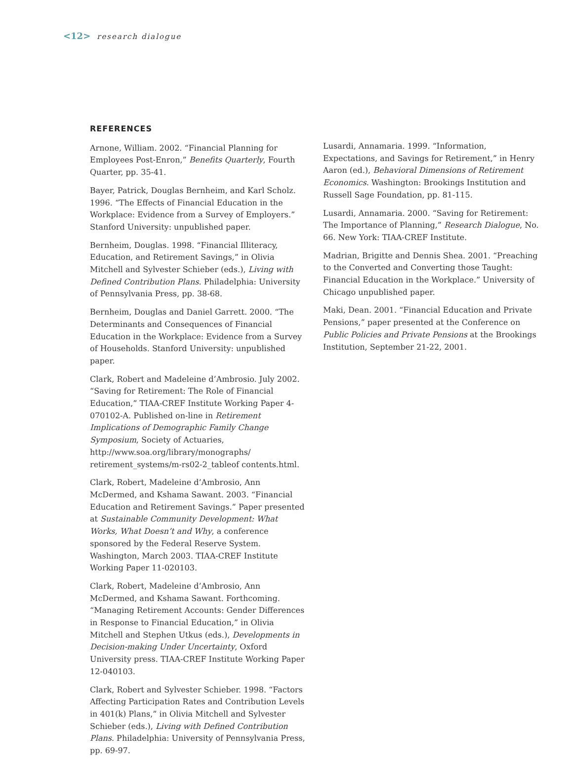<12> research dialogue
REFERENCES
Arnone, William. 2002. “Financial Planning for Employees Post-Enron,” Benefits Quarterly, Fourth Quarter, pp. 35-41.
Bayer, Patrick, Douglas Bernheim, and Karl Scholz. 1996. “The Effects of Financial Education in the Workplace: Evidence from a Survey of Employers.” Stanford University: unpublished paper.
Bernheim, Douglas. 1998. “Financial Illiteracy, Education, and Retirement Savings,” in Olivia Mitchell and Sylvester Schieber (eds.), Living with Defined Contribution Plans. Philadelphia: University of Pennsylvania Press, pp. 38-68.
Bernheim, Douglas and Daniel Garrett. 2000. “The Determinants and Consequences of Financial Education in the Workplace: Evidence from a Survey of Households. Stanford University: unpublished paper.
Clark, Robert and Madeleine d’Ambrosio. July 2002. “Saving for Retirement: The Role of Financial Education,” TIAA-CREF Institute Working Paper 4-070102-A. Published on-line in Retirement Implications of Demographic Family Change Symposium, Society of Actuaries, http://www.soa.org/library/monographs/ retirement_systems/m-rs02-2_tableof contents.html.
Clark, Robert, Madeleine d’Ambrosio, Ann McDermed, and Kshama Sawant. 2003. “Financial Education and Retirement Savings.” Paper presented at Sustainable Community Development: What Works, What Doesn’t and Why, a conference sponsored by the Federal Reserve System. Washington, March 2003. TIAA-CREF Institute Working Paper 11-020103.
Clark, Robert, Madeleine d’Ambrosio, Ann McDermed, and Kshama Sawant. Forthcoming. “Managing Retirement Accounts: Gender Differences in Response to Financial Education,” in Olivia Mitchell and Stephen Utkus (eds.), Developments in Decision-making Under Uncertainty, Oxford University press. TIAA-CREF Institute Working Paper 12-040103.
Clark, Robert and Sylvester Schieber. 1998. “Factors Affecting Participation Rates and Contribution Levels in 401(k) Plans,” in Olivia Mitchell and Sylvester Schieber (eds.), Living with Defined Contribution Plans. Philadelphia: University of Pennsylvania Press, pp. 69-97.
Lusardi, Annamaria. 1999. “Information, Expectations, and Savings for Retirement,” in Henry Aaron (ed.), Behavioral Dimensions of Retirement Economics. Washington: Brookings Institution and Russell Sage Foundation, pp. 81-115.
Lusardi, Annamaria. 2000. “Saving for Retirement: The Importance of Planning,” Research Dialogue, No. 66. New York: TIAA-CREF Institute.
Madrian, Brigitte and Dennis Shea. 2001. “Preaching to the Converted and Converting those Taught: Financial Education in the Workplace.” University of Chicago unpublished paper.
Maki, Dean. 2001. “Financial Education and Private Pensions,” paper presented at the Conference on Public Policies and Private Pensions at the Brookings Institution, September 21-22, 2001.